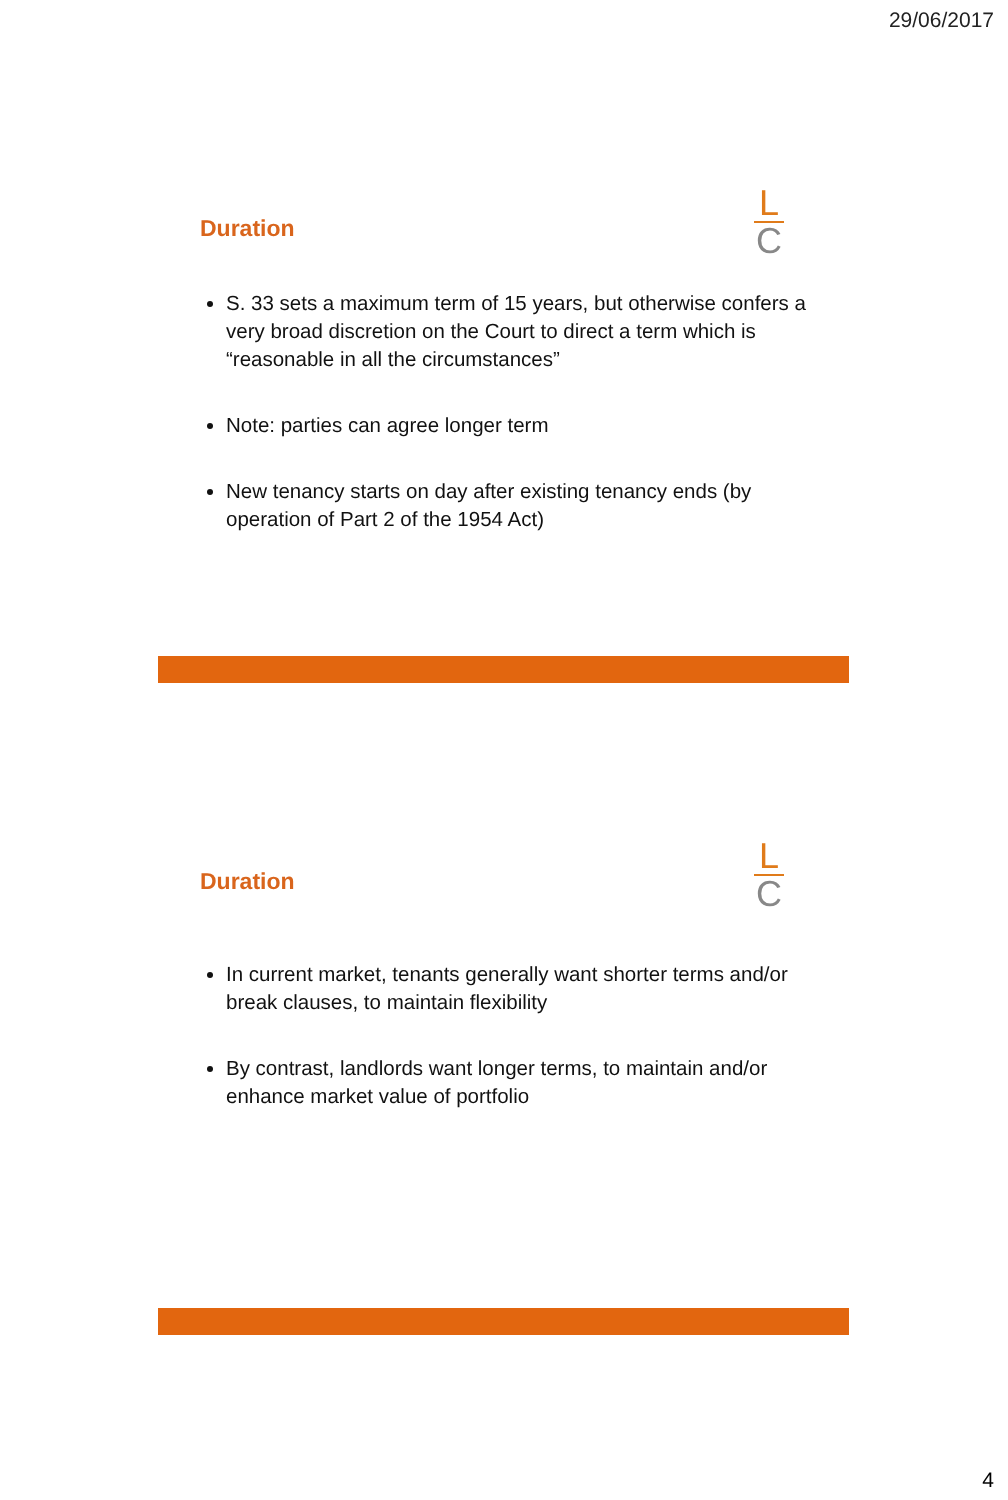29/06/2017
Duration
L
C
S. 33 sets a maximum term of 15 years, but otherwise confers a very broad discretion on the Court to direct a term which is “reasonable in all the circumstances”
Note: parties can agree longer term
New tenancy starts on day after existing tenancy ends (by operation of Part 2 of the 1954 Act)
Duration
L
C
In current market, tenants generally want shorter terms and/or break clauses, to maintain flexibility
By contrast, landlords want longer terms, to maintain and/or enhance market value of portfolio
4